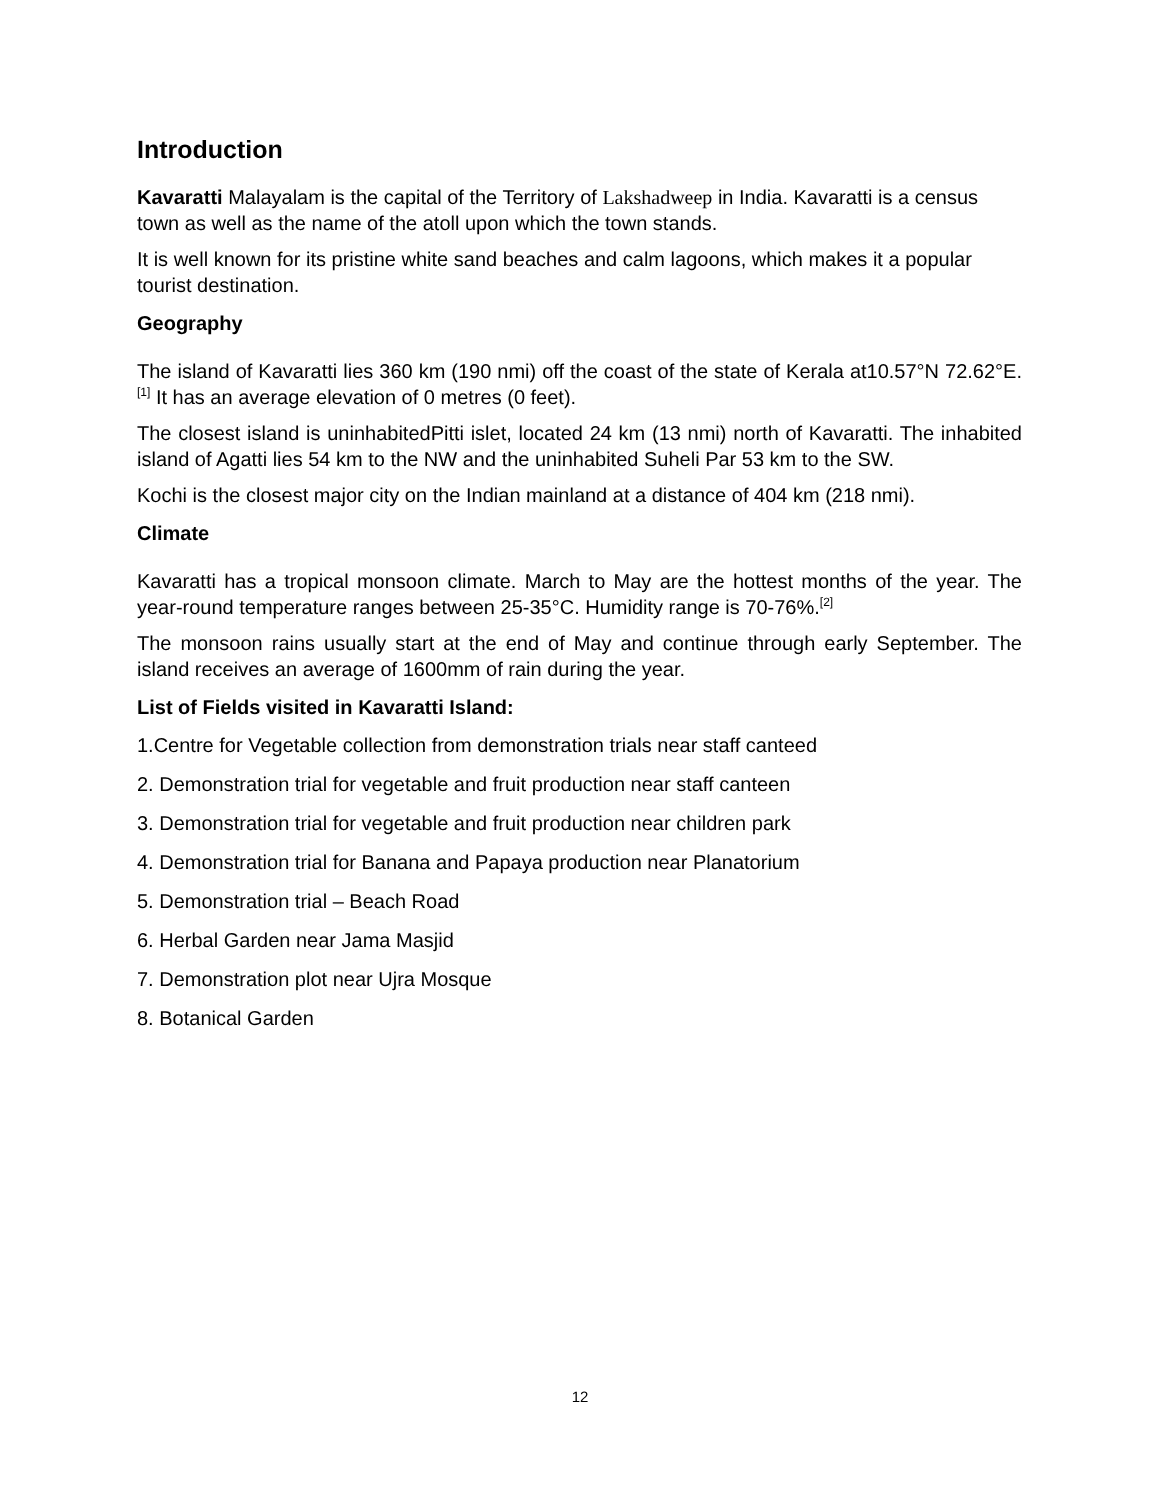Introduction
Kavaratti Malayalam is the capital of the Territory of Lakshadweep in India. Kavaratti is a census town as well as the name of the atoll upon which the town stands.
It is well known for its pristine white sand beaches and calm lagoons, which makes it a popular tourist destination.
Geography
The island of Kavaratti lies 360 km (190 nmi) off the coast of the state of Kerala at10.57°N 72.62°E.<sup>[1]</sup> It has an average elevation of 0 metres (0 feet).
The closest island is uninhabitedPitti islet, located 24 km (13 nmi) north of Kavaratti. The inhabited island of Agatti lies 54 km to the NW and the uninhabited Suheli Par 53 km to the SW.
Kochi is the closest major city on the Indian mainland at a distance of 404 km (218 nmi).
Climate
Kavaratti has a tropical monsoon climate. March to May are the hottest months of the year. The year-round temperature ranges between 25-35°C. Humidity range is 70-76%.<sup>[2]</sup>
The monsoon rains usually start at the end of May and continue through early September. The island receives an average of 1600mm of rain during the year.
List of Fields visited in Kavaratti Island:
1.Centre for Vegetable collection from demonstration trials near staff canteed
2. Demonstration trial for vegetable and fruit production near staff canteen
3. Demonstration trial for vegetable and fruit production near children park
4. Demonstration trial for Banana and Papaya production near Planatorium
5. Demonstration trial – Beach Road
6. Herbal Garden near Jama Masjid
7. Demonstration plot near Ujra Mosque
8. Botanical Garden
12